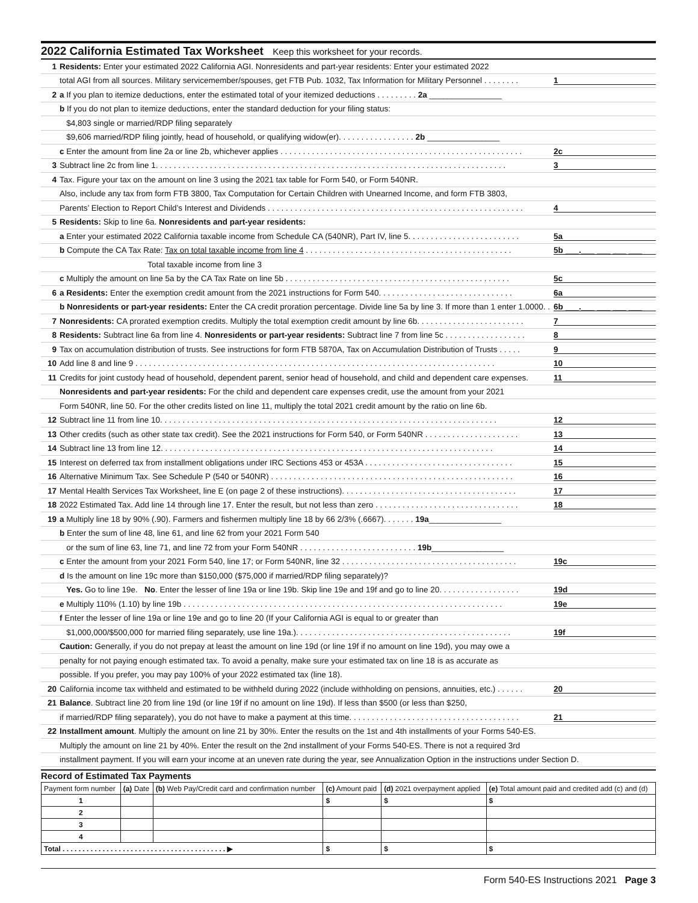2022 California Estimated Tax Worksheet Keep this worksheet for your records.
1 Residents: Enter your estimated 2022 California AGI. Nonresidents and part-year residents: Enter your estimated 2022
total AGI from all sources. Military servicemember/spouses, get FTB Pub. 1032, Tax Information for Military Personnel . . . . . . . .
1
2 a If you plan to itemize deductions, enter the estimated total of your itemized deductions . . . . . . . . . 2a ________________
b If you do not plan to itemize deductions, enter the standard deduction for your filing status:
$4,803 single or married/RDP filing separately
$9,606 married/RDP filing jointly, head of household, or qualifying widow(er). . . . . . . . . . . . . . . . . 2b ________________
c Enter the amount from line 2a or line 2b, whichever applies . . . . . . . . . . . . . . . . . . . . . . . . . . . . . . . . . . . . . . . . . . . . . . . . . . . . . .
2c
3 Subtract line 2c from line 1. . . . . . . . . . . . . . . . . . . . . . . . . . . . . . . . . . . . . . . . . . . . . . . . . . . . . . . . . . . . . . . . . . . . . . . . . . . . . .
3
4 Tax. Figure your tax on the amount on line 3 using the 2021 tax table for Form 540, or Form 540NR.
Also, include any tax from form FTB 3800, Tax Computation for Certain Children with Unearned Income, and form FTB 3803,
Parents’ Election to Report Child’s Interest and Dividends . . . . . . . . . . . . . . . . . . . . . . . . . . . . . . . . . . . . . . . . . . . . . . . . . . . . . . . . .
4
5 Residents: Skip to line 6a. Nonresidents and part-year residents:
a Enter your estimated 2022 California taxable income from Schedule CA (540NR), Part IV, line 5. . . . . . . . . . . . . . . . . . . . . . . . .
5a
b Compute the CA Tax Rate: Tax on total taxable income from line 4 . . . . . . . . . . . . . . . . . . . . . . . . . . . . . . . . . . . . . . . . . . . . . .
5b ___.___ ___ ___ ___
Total taxable income from line 3
c Multiply the amount on line 5a by the CA Tax Rate on line 5b . . . . . . . . . . . . . . . . . . . . . . . . . . . . . . . . . . . . . . . . . . . . . . . . . .
5c
6 a Residents: Enter the exemption credit amount from the 2021 instructions for Form 540. . . . . . . . . . . . . . . . . . . . . . . . . . . . . .
6a
b Nonresidents or part-year residents: Enter the CA credit proration percentage. Divide line 5a by line 3. If more than 1 enter 1.0000. .
6b ___.___ ___ ___ ___
7 Nonresidents: CA prorated exemption credits. Multiply the total exemption credit amount by line 6b. . . . . . . . . . . . . . . . . . . . . . . .
7
8 Residents: Subtract line 6a from line 4. Nonresidents or part-year residents: Subtract line 7 from line 5c . . . . . . . . . . . . . . . . . .
8
9 Tax on accumulation distribution of trusts. See instructions for form FTB 5870A, Tax on Accumulation Distribution of Trusts . . . . .
9
10 Add line 8 and line 9 . . . . . . . . . . . . . . . . . . . . . . . . . . . . . . . . . . . . . . . . . . . . . . . . . . . . . . . . . . . . . . . . . . . . . . . . . . . . . . . .
10
11 Credits for joint custody head of household, dependent parent, senior head of household, and child and dependent care expenses.
11
Nonresidents and part-year residents: For the child and dependent care expenses credit, use the amount from your 2021
Form 540NR, line 50. For the other credits listed on line 11, multiply the total 2021 credit amount by the ratio on line 6b.
12 Subtract line 11 from line 10. . . . . . . . . . . . . . . . . . . . . . . . . . . . . . . . . . . . . . . . . . . . . . . . . . . . . . . . . . . . . . . . . . . . . . . . . . .
12
13 Other credits (such as other state tax credit). See the 2021 instructions for Form 540, or Form 540NR . . . . . . . . . . . . . . . . . . . . .
13
14 Subtract line 13 from line 12. . . . . . . . . . . . . . . . . . . . . . . . . . . . . . . . . . . . . . . . . . . . . . . . . . . . . . . . . . . . . . . . . . . . . . . . . .
14
15 Interest on deferred tax from installment obligations under IRC Sections 453 or 453A . . . . . . . . . . . . . . . . . . . . . . . . . . . . . . . . .
15
16 Alternative Minimum Tax. See Schedule P (540 or 540NR) . . . . . . . . . . . . . . . . . . . . . . . . . . . . . . . . . . . . . . . . . . . . . . . . . . . . . .
16
17 Mental Health Services Tax Worksheet, line E (on page 2 of these instructions). . . . . . . . . . . . . . . . . . . . . . . . . . . . . . . . . . . . . . .
17
18 2022 Estimated Tax. Add line 14 through line 17. Enter the result, but not less than zero . . . . . . . . . . . . . . . . . . . . . . . . . . . . . . . .
18
19 a Multiply line 18 by 90% (.90). Farmers and fishermen multiply line 18 by 66 2/3% (.6667). . . . . . . 19a________________
b Enter the sum of line 48, line 61, and line 62 from your 2021 Form 540
or the sum of line 63, line 71, and line 72 from your Form 540NR . . . . . . . . . . . . . . . . . . . . . . . . . . 19b________________
c Enter the amount from your 2021 Form 540, line 17; or Form 540NR, line 32 . . . . . . . . . . . . . . . . . . . . . . . . . . . . . . . . . . . . . . .
19c
d Is the amount on line 19c more than $150,000 ($75,000 if married/RDP filing separately)?
Yes. Go to line 19e. No. Enter the lesser of line 19a or line 19b. Skip line 19e and 19f and go to line 20. . . . . . . . . . . . . . . . . .
19d
e Multiply 110% (1.10) by line 19b . . . . . . . . . . . . . . . . . . . . . . . . . . . . . . . . . . . . . . . . . . . . . . . . . . . . . . . . . . . . . . . . . . . . . . .
19e
f Enter the lesser of line 19a or line 19e and go to line 20 (If your California AGI is equal to or greater than
$1,000,000/$500,000 for married filing separately, use line 19a.). . . . . . . . . . . . . . . . . . . . . . . . . . . . . . . . . . . . . . . . . . . . . . . .
19f
Caution: Generally, if you do not prepay at least the amount on line 19d (or line 19f if no amount on line 19d), you may owe a
penalty for not paying enough estimated tax. To avoid a penalty, make sure your estimated tax on line 18 is as accurate as
possible. If you prefer, you may pay 100% of your 2022 estimated tax (line 18).
20 California income tax withheld and estimated to be withheld during 2022 (include withholding on pensions, annuities, etc.) . . . . . .
20
21 Balance. Subtract line 20 from line 19d (or line 19f if no amount on line 19d). If less than $500 (or less than $250,
if married/RDP filing separately), you do not have to make a payment at this time. . . . . . . . . . . . . . . . . . . . . . . . . . . . . . . . . . . . . .
21
22 Installment amount. Multiply the amount on line 21 by 30%. Enter the results on the 1st and 4th installments of your Forms 540-ES.
Multiply the amount on line 21 by 40%. Enter the result on the 2nd installment of your Forms 540-ES. There is not a required 3rd
installment payment. If you will earn your income at an uneven rate during the year, see Annualization Option in the instructions under Section D.
Record of Estimated Tax Payments
| Payment form number | (a) Date | (b) Web Pay/Credit card and confirmation number | (c) Amount paid | (d) 2021 overpayment applied | (e) Total amount paid and credited add (c) and (d) |
| --- | --- | --- | --- | --- | --- |
| 1 | | | $ | $ | $ |
| 2 | | | | | |
| 3 | | | | | |
| 4 | | | | | |
| Total . . . . . . . . . . . . . . . . . . . . . . . . . . . . . . . . . . . . . . . . . ▶ | | | $ | $ | $ |
Form 540-ES Instructions 2021 Page 3